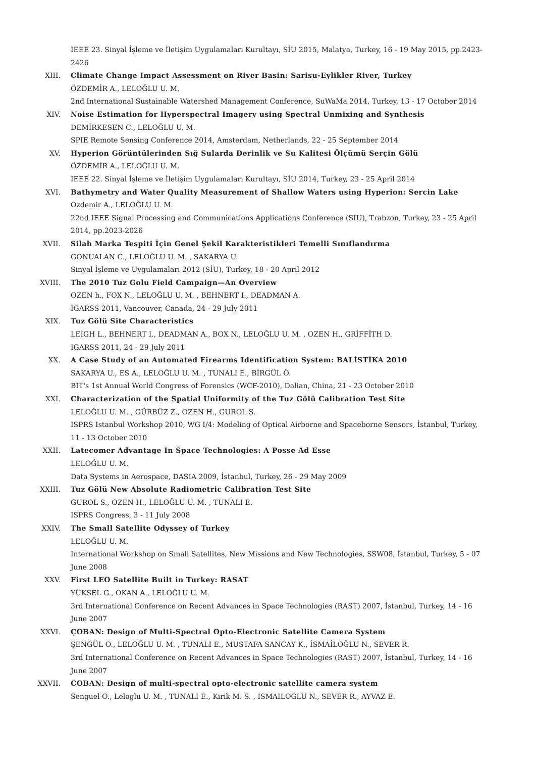IEEE 23. Sinyal İşleme ve İletişim Uygulamaları Kurultayı, SİU 2015, Malatya, Turkey, 16 - 19 May 2015, pp.2423-2426
XIII. Climate Change Impact Assessment on River Basin: Sarisu-Eylikler River, Turkey
ÖZDEMİR A., LELOĞLU U. M.
2nd International Sustainable Watershed Management Conference, SuWaMa 2014, Turkey, 13 - 17 October 2014
XIV. Noise Estimation for Hyperspectral Imagery using Spectral Unmixing and Synthesis
DEMİRKESEN C., LELOĞLU U. M.
SPIE Remote Sensing Conference 2014, Amsterdam, Netherlands, 22 - 25 September 2014
XV. Hyperion Görüntülerinden Sığ Sularda Derinlik ve Su Kalitesi Ölçümü Serçin Gölü
ÖZDEMİR A., LELOĞLU U. M.
IEEE 22. Sinyal İşleme ve İletişim Uygulamaları Kurultayı, SİU 2014, Turkey, 23 - 25 April 2014
XVI. Bathymetry and Water Quality Measurement of Shallow Waters using Hyperion: Sercin Lake
Ozdemir A., LELOĞLU U. M.
22nd IEEE Signal Processing and Communications Applications Conference (SIU), Trabzon, Turkey, 23 - 25 April 2014, pp.2023-2026
XVII. Silah Marka Tespiti İçin Genel Şekil Karakteristikleri Temelli Sınıflandırma
GONUALAN C., LELOĞLU U. M. , SAKARYA U.
Sinyal İşleme ve Uygulamaları 2012 (SİU), Turkey, 18 - 20 April 2012
XVIII. The 2010 Tuz Golu Field Campaign—An Overview
OZEN h., FOX N., LELOĞLU U. M. , BEHNERT I., DEADMAN A.
IGARSS 2011, Vancouver, Canada, 24 - 29 July 2011
XIX. Tuz Gölü Site Characteristics
LEİGH L., BEHNERT I., DEADMAN A., BOX N., LELOĞLU U. M. , OZEN H., GRİFFİTH D.
IGARSS 2011, 24 - 29 July 2011
XX. A Case Study of an Automated Firearms Identification System: BALİSTİKA 2010
SAKARYA U., ES A., LELOĞLU U. M. , TUNALI E., BİRGÜL Ö.
BIT's 1st Annual World Congress of Forensics (WCF-2010), Dalian, China, 21 - 23 October 2010
XXI. Characterization of the Spatial Uniformity of the Tuz Gölü Calibration Test Site
LELOĞLU U. M. , GÜRBÜZ Z., OZEN H., GUROL S.
ISPRS Istanbul Workshop 2010, WG I/4: Modeling of Optical Airborne and Spaceborne Sensors, İstanbul, Turkey, 11 - 13 October 2010
XXII. Latecomer Advantage In Space Technologies: A Posse Ad Esse
LELOĞLU U. M.
Data Systems in Aerospace, DASIA 2009, İstanbul, Turkey, 26 - 29 May 2009
XXIII. Tuz Gölü New Absolute Radiometric Calibration Test Site
GUROL S., OZEN H., LELOĞLU U. M. , TUNALI E.
ISPRS Congress, 3 - 11 July 2008
XXIV. The Small Satellite Odyssey of Turkey
LELOĞLU U. M.
International Workshop on Small Satellites, New Missions and New Technologies, SSW08, İstanbul, Turkey, 5 - 07 June 2008
XXV. First LEO Satellite Built in Turkey: RASAT
YÜKSEL G., OKAN A., LELOĞLU U. M.
3rd International Conference on Recent Advances in Space Technologies (RAST) 2007, İstanbul, Turkey, 14 - 16 June 2007
XXVI. ÇOBAN: Design of Multi-Spectral Opto-Electronic Satellite Camera System
ŞENGÜL O., LELOĞLU U. M. , TUNALI E., MUSTAFA SANCAY K., İSMAİLOĞLU N., SEVER R.
3rd International Conference on Recent Advances in Space Technologies (RAST) 2007, İstanbul, Turkey, 14 - 16 June 2007
XXVII. COBAN: Design of multi-spectral opto-electronic satellite camera system
Senguel O., Leloglu U. M. , TUNALI E., Kirik M. S. , ISMAILOGLU N., SEVER R., AYVAZ E.